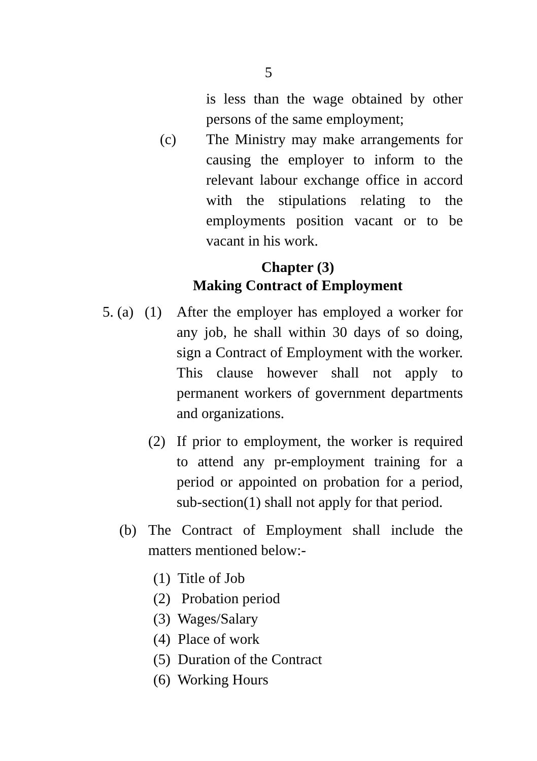5
is less than the wage obtained by other persons of the same employment;
(c) The Ministry may make arrangements for causing the employer to inform to the relevant labour exchange office in accord with the stipulations relating to the employments position vacant or to be vacant in his work.
Chapter (3)
Making Contract of Employment
5. (a) (1)
After the employer has employed a worker for any job, he shall within 30 days of so doing, sign a Contract of Employment with the worker. This clause however shall not apply to permanent workers of government departments and organizations.
(2) If prior to employment, the worker is required to attend any pr-employment training for a period or appointed on probation for a period, sub-section(1) shall not apply for that period.
(b) The Contract of Employment shall include the matters mentioned below:-
(1) Title of Job
(2) Probation period
(3) Wages/Salary
(4) Place of work
(5) Duration of the Contract
(6) Working Hours